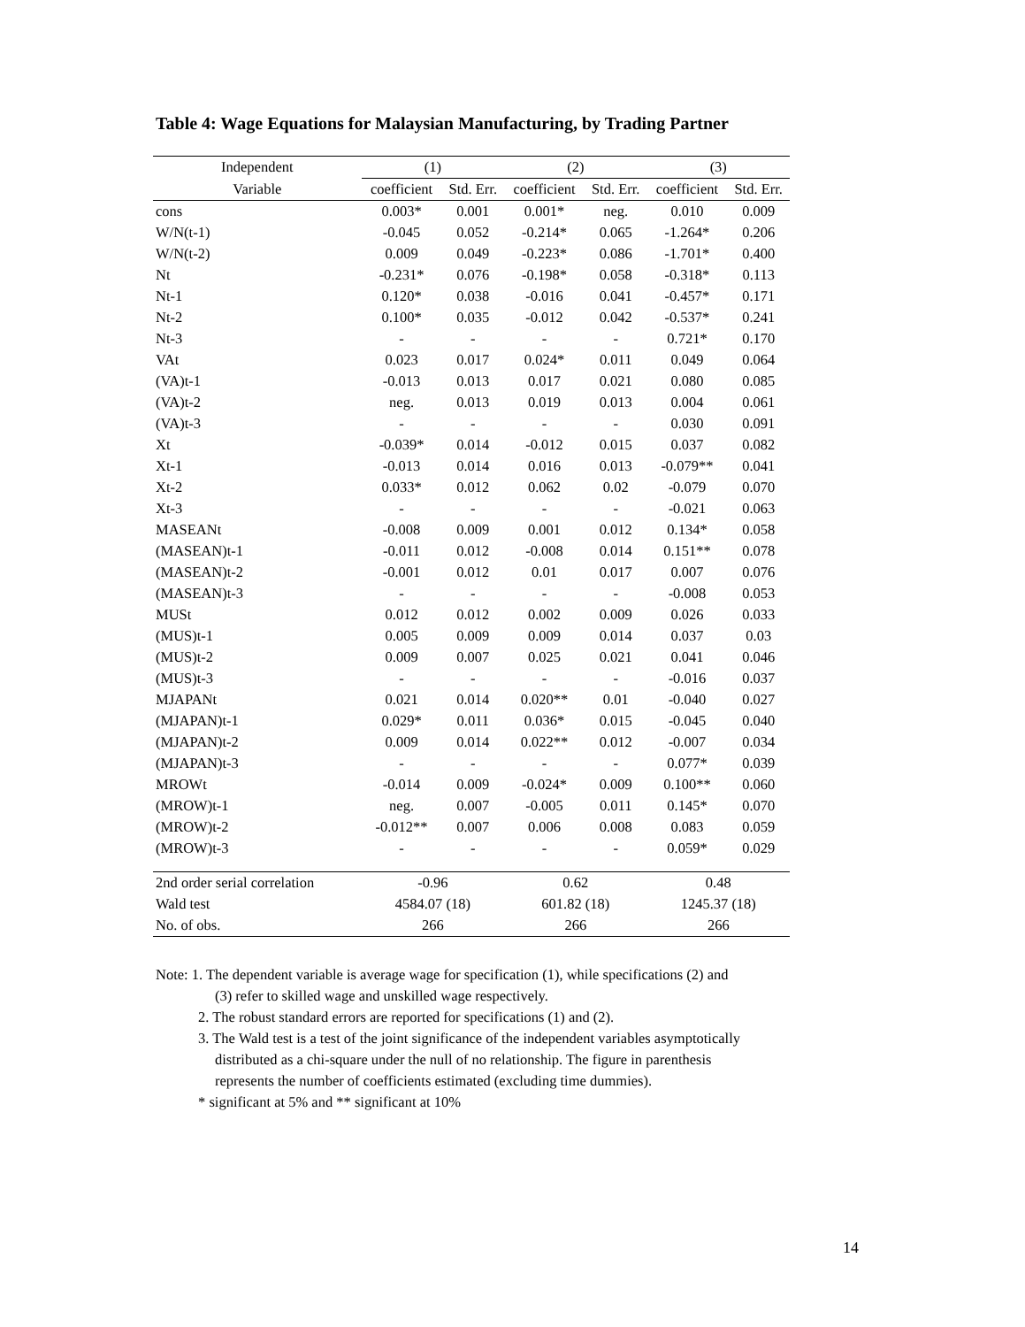Table 4: Wage Equations for Malaysian Manufacturing, by Trading Partner
| Independent | (1) | | (2) | | (3) | |
| --- | --- | --- | --- | --- | --- | --- |
| Variable | coefficient | Std. Err. | coefficient | Std. Err. | coefficient | Std. Err. |
| cons | 0.003* | 0.001 | 0.001* | neg. | 0.010 | 0.009 |
| W/N(t-1) | -0.045 | 0.052 | -0.214* | 0.065 | -1.264* | 0.206 |
| W/N(t-2) | 0.009 | 0.049 | -0.223* | 0.086 | -1.701* | 0.400 |
| Nt | -0.231* | 0.076 | -0.198* | 0.058 | -0.318* | 0.113 |
| Nt-1 | 0.120* | 0.038 | -0.016 | 0.041 | -0.457* | 0.171 |
| Nt-2 | 0.100* | 0.035 | -0.012 | 0.042 | -0.537* | 0.241 |
| Nt-3 | - | - | - | - | 0.721* | 0.170 |
| VAt | 0.023 | 0.017 | 0.024* | 0.011 | 0.049 | 0.064 |
| (VA)t-1 | -0.013 | 0.013 | 0.017 | 0.021 | 0.080 | 0.085 |
| (VA)t-2 | neg. | 0.013 | 0.019 | 0.013 | 0.004 | 0.061 |
| (VA)t-3 | - | - | - | - | 0.030 | 0.091 |
| Xt | -0.039* | 0.014 | -0.012 | 0.015 | 0.037 | 0.082 |
| Xt-1 | -0.013 | 0.014 | 0.016 | 0.013 | -0.079** | 0.041 |
| Xt-2 | 0.033* | 0.012 | 0.062 | 0.02 | -0.079 | 0.070 |
| Xt-3 | - | - | - | - | -0.021 | 0.063 |
| MASEANt | -0.008 | 0.009 | 0.001 | 0.012 | 0.134* | 0.058 |
| (MASEAN)t-1 | -0.011 | 0.012 | -0.008 | 0.014 | 0.151** | 0.078 |
| (MASEAN)t-2 | -0.001 | 0.012 | 0.01 | 0.017 | 0.007 | 0.076 |
| (MASEAN)t-3 | - | - | - | - | -0.008 | 0.053 |
| MUSt | 0.012 | 0.012 | 0.002 | 0.009 | 0.026 | 0.033 |
| (MUS)t-1 | 0.005 | 0.009 | 0.009 | 0.014 | 0.037 | 0.03 |
| (MUS)t-2 | 0.009 | 0.007 | 0.025 | 0.021 | 0.041 | 0.046 |
| (MUS)t-3 | - | - | - | - | -0.016 | 0.037 |
| MJAPANt | 0.021 | 0.014 | 0.020** | 0.01 | -0.040 | 0.027 |
| (MJAPAN)t-1 | 0.029* | 0.011 | 0.036* | 0.015 | -0.045 | 0.040 |
| (MJAPAN)t-2 | 0.009 | 0.014 | 0.022** | 0.012 | -0.007 | 0.034 |
| (MJAPAN)t-3 | - | - | - | - | 0.077* | 0.039 |
| MROWt | -0.014 | 0.009 | -0.024* | 0.009 | 0.100** | 0.060 |
| (MROW)t-1 | neg. | 0.007 | -0.005 | 0.011 | 0.145* | 0.070 |
| (MROW)t-2 | -0.012** | 0.007 | 0.006 | 0.008 | 0.083 | 0.059 |
| (MROW)t-3 | - | - | - | - | 0.059* | 0.029 |
| 2nd order serial correlation | -0.96 | | 0.62 | | 0.48 | |
| Wald test | 4584.07 (18) | | 601.82 (18) | | 1245.37 (18) | |
| No. of obs. | 266 | | 266 | | 266 | |
Note: 1. The dependent variable is average wage for specification (1), while specifications (2) and
(3) refer to skilled wage and unskilled wage respectively.
2. The robust standard errors are reported for specifications (1) and (2).
3. The Wald test is a test of the joint significance of the independent variables asymptotically
distributed as a chi-square under the null of no relationship. The figure in parenthesis
represents the number of coefficients estimated (excluding time dummies).
* significant at 5% and ** significant at 10%
14